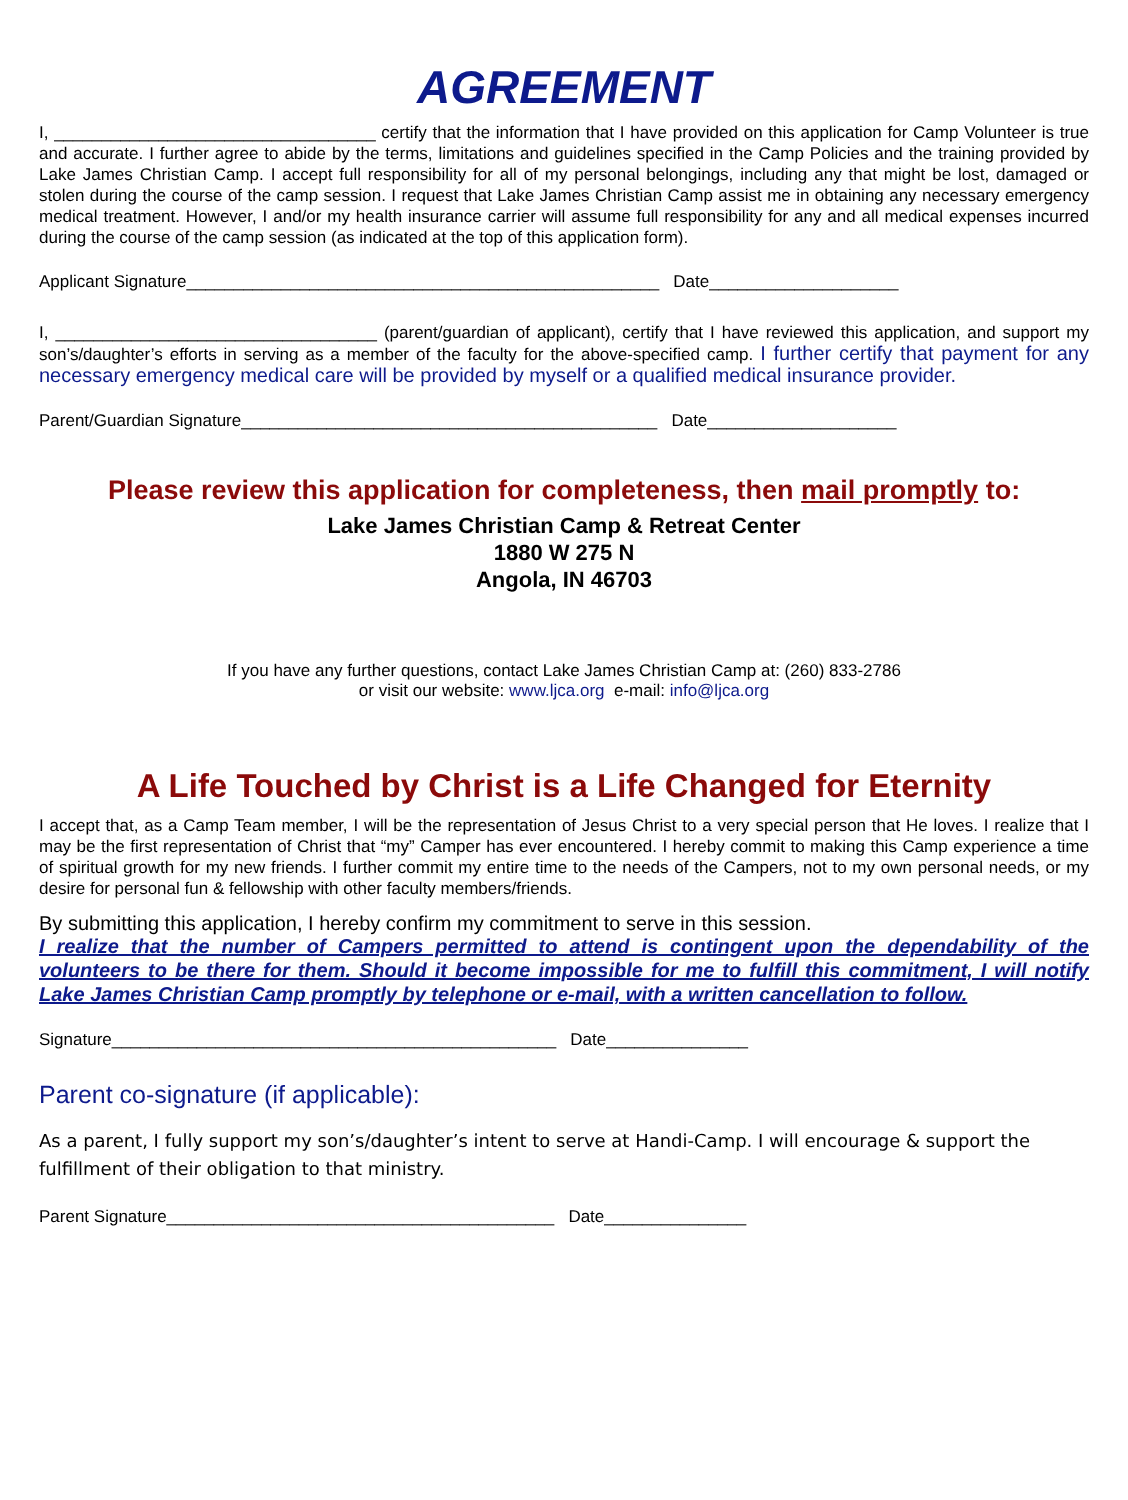AGREEMENT
I, __________________________________ certify that the information that I have provided on this application for Camp Volunteer is true and accurate. I further agree to abide by the terms, limitations and guidelines specified in the Camp Policies and the training provided by Lake James Christian Camp. I accept full responsibility for all of my personal belongings, including any that might be lost, damaged or stolen during the course of the camp session. I request that Lake James Christian Camp assist me in obtaining any necessary emergency medical treatment. However, I and/or my health insurance carrier will assume full responsibility for any and all medical expenses incurred during the course of the camp session (as indicated at the top of this application form).
Applicant Signature__________________________________________________ Date____________________
I, __________________________________ (parent/guardian of applicant), certify that I have reviewed this application, and support my son’s/daughter’s efforts in serving as a member of the faculty for the above-specified camp. I further certify that payment for any necessary emergency medical care will be provided by myself or a qualified medical insurance provider.
Parent/Guardian Signature____________________________________________ Date____________________
Please review this application for completeness, then mail promptly to:
Lake James Christian Camp & Retreat Center
1880 W 275 N
Angola, IN 46703
If you have any further questions, contact Lake James Christian Camp at: (260) 833-2786
or visit our website: www.ljca.org e-mail: info@ljca.org
A Life Touched by Christ is a Life Changed for Eternity
I accept that, as a Camp Team member, I will be the representation of Jesus Christ to a very special person that He loves. I realize that I may be the first representation of Christ that “my” Camper has ever encountered. I hereby commit to making this Camp experience a time of spiritual growth for my new friends. I further commit my entire time to the needs of the Campers, not to my own personal needs, or my desire for personal fun & fellowship with other faculty members/friends.
By submitting this application, I hereby confirm my commitment to serve in this session.
I realize that the number of Campers permitted to attend is contingent upon the dependability of the volunteers to be there for them. Should it become impossible for me to fulfill this commitment, I will notify Lake James Christian Camp promptly by telephone or e-mail, with a written cancellation to follow.
Signature_______________________________________________ Date_______________
Parent co-signature (if applicable):
As a parent, I fully support my son’s/daughter’s intent to serve at Handi-Camp. I will encourage & support the fulfillment of their obligation to that ministry.
Parent Signature_________________________________________ Date_______________